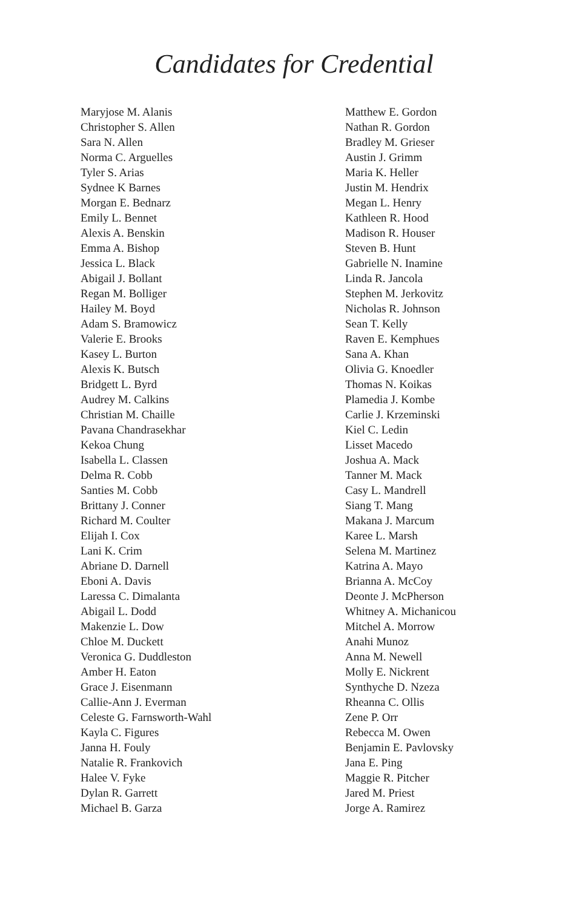Candidates for Credential
Maryjose M. Alanis
Christopher S. Allen
Sara N. Allen
Norma C. Arguelles
Tyler S. Arias
Sydnee K Barnes
Morgan E. Bednarz
Emily L. Bennet
Alexis A. Benskin
Emma A. Bishop
Jessica L. Black
Abigail J. Bollant
Regan M. Bolliger
Hailey M. Boyd
Adam S. Bramowicz
Valerie E. Brooks
Kasey L. Burton
Alexis K. Butsch
Bridgett L. Byrd
Audrey M. Calkins
Christian M. Chaille
Pavana Chandrasekhar
Kekoa Chung
Isabella L. Classen
Delma R. Cobb
Santies M. Cobb
Brittany J. Conner
Richard M. Coulter
Elijah I. Cox
Lani K. Crim
Abriane D. Darnell
Eboni A. Davis
Laressa C. Dimalanta
Abigail L. Dodd
Makenzie L. Dow
Chloe M. Duckett
Veronica G. Duddleston
Amber H. Eaton
Grace J. Eisenmann
Callie-Ann J. Everman
Celeste G. Farnsworth-Wahl
Kayla C. Figures
Janna H. Fouly
Natalie R. Frankovich
Halee V. Fyke
Dylan R. Garrett
Michael B. Garza
Matthew E. Gordon
Nathan R. Gordon
Bradley M. Grieser
Austin J. Grimm
Maria K. Heller
Justin M. Hendrix
Megan L. Henry
Kathleen R. Hood
Madison R. Houser
Steven B. Hunt
Gabrielle N. Inamine
Linda R. Jancola
Stephen M. Jerkovitz
Nicholas R. Johnson
Sean T. Kelly
Raven E. Kemphues
Sana A. Khan
Olivia G. Knoedler
Thomas N. Koikas
Plamedia J. Kombe
Carlie J. Krzeminski
Kiel C. Ledin
Lisset Macedo
Joshua A. Mack
Tanner M. Mack
Casy L. Mandrell
Siang T. Mang
Makana J. Marcum
Karee L. Marsh
Selena M. Martinez
Katrina A. Mayo
Brianna A. McCoy
Deonte J. McPherson
Whitney A. Michanicou
Mitchel A. Morrow
Anahi Munoz
Anna M. Newell
Molly E. Nickrent
Synthyche D. Nzeza
Rheanna C. Ollis
Zene P. Orr
Rebecca M. Owen
Benjamin E. Pavlovsky
Jana E. Ping
Maggie R. Pitcher
Jared M. Priest
Jorge A. Ramirez